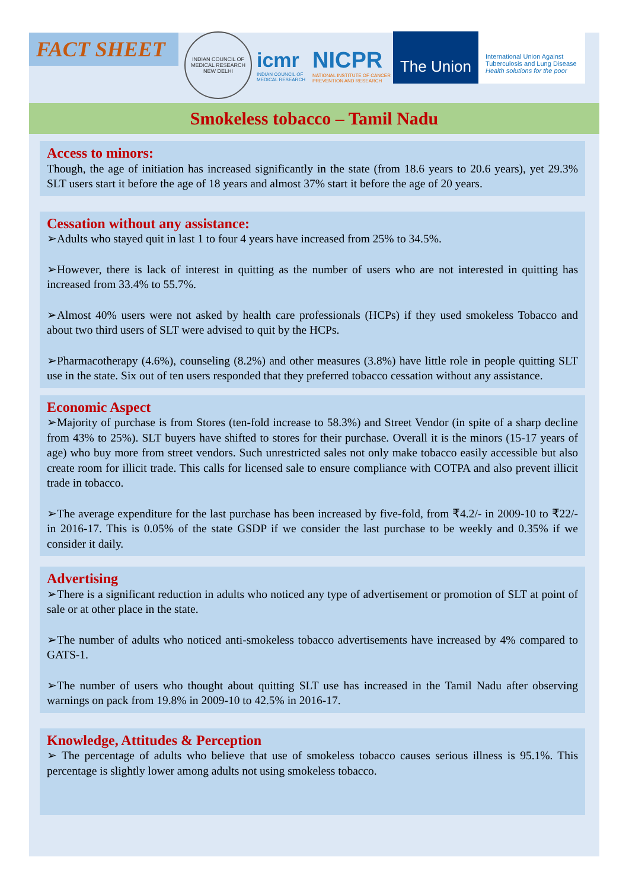FACT SHEET
INDIAN COUNCIL OF MEDICAL RESEARCH
NEW DELHI
icmr
INDIAN COUNCIL OF
MEDICAL RESEARCH
NICPR
NATIONAL INSTITUTE OF CANCER
PREVENTION AND RESEARCH
The Union
International Union Against
Tuberculosis and Lung Disease
Health solutions for the poor
Smokeless tobacco – Tamil Nadu
Access to minors:
Though, the age of initiation has increased significantly in the state (from 18.6 years to 20.6 years), yet 29.3% SLT users start it before the age of 18 years and almost 37% start it before the age of 20 years.
Cessation without any assistance:
➢Adults who stayed quit in last 1 to four 4 years have increased from 25% to 34.5%.
➢However, there is lack of interest in quitting as the number of users who are not interested in quitting has increased from 33.4% to 55.7%.
➢Almost 40% users were not asked by health care professionals (HCPs) if they used smokeless Tobacco and about two third users of SLT were advised to quit by the HCPs.
➢Pharmacotherapy (4.6%), counseling (8.2%) and other measures (3.8%) have little role in people quitting SLT use in the state. Six out of ten users responded that they preferred tobacco cessation without any assistance.
Economic Aspect
➢Majority of purchase is from Stores (ten-fold increase to 58.3%) and Street Vendor (in spite of a sharp decline from 43% to 25%). SLT buyers have shifted to stores for their purchase. Overall it is the minors (15-17 years of age) who buy more from street vendors. Such unrestricted sales not only make tobacco easily accessible but also create room for illicit trade. This calls for licensed sale to ensure compliance with COTPA and also prevent illicit trade in tobacco.
➢The average expenditure for the last purchase has been increased by five-fold, from ₹4.2/- in 2009-10 to ₹22/- in 2016-17. This is 0.05% of the state GSDP if we consider the last purchase to be weekly and 0.35% if we consider it daily.
Advertising
➢There is a significant reduction in adults who noticed any type of advertisement or promotion of SLT at point of sale or at other place in the state.
➢The number of adults who noticed anti-smokeless tobacco advertisements have increased by 4% compared to GATS-1.
➢The number of users who thought about quitting SLT use has increased in the Tamil Nadu after observing warnings on pack from 19.8% in 2009-10 to 42.5% in 2016-17.
Knowledge, Attitudes & Perception
➢ The percentage of adults who believe that use of smokeless tobacco causes serious illness is 95.1%. This percentage is slightly lower among adults not using smokeless tobacco.